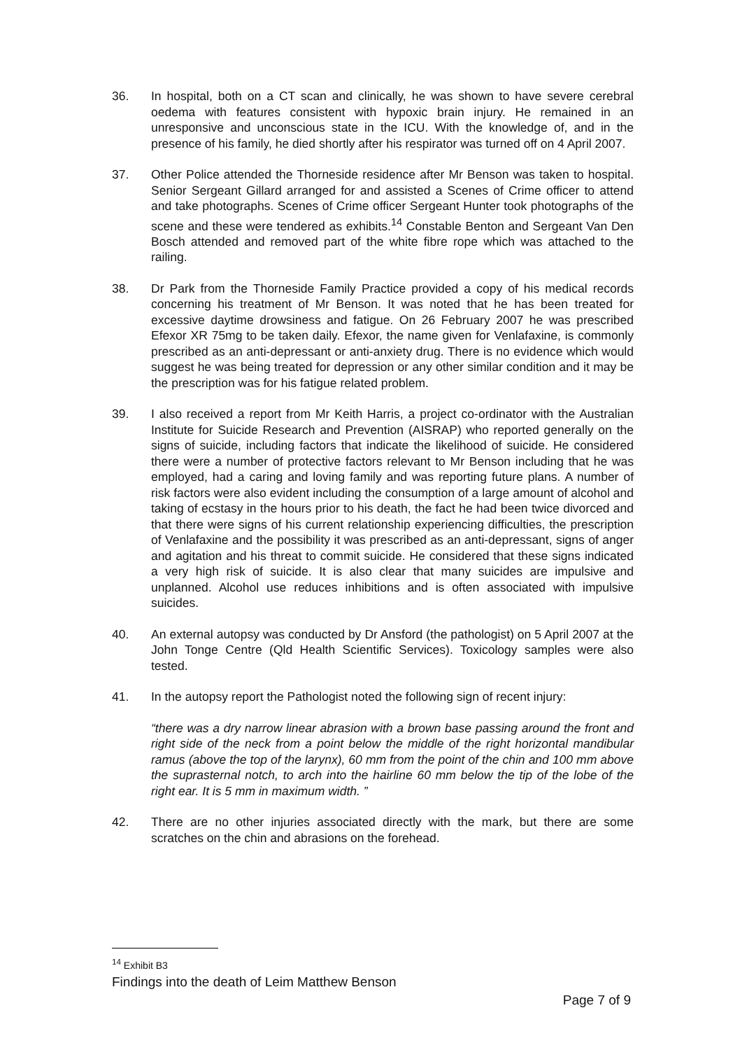36. In hospital, both on a CT scan and clinically, he was shown to have severe cerebral oedema with features consistent with hypoxic brain injury. He remained in an unresponsive and unconscious state in the ICU. With the knowledge of, and in the presence of his family, he died shortly after his respirator was turned off on 4 April 2007.
37. Other Police attended the Thorneside residence after Mr Benson was taken to hospital. Senior Sergeant Gillard arranged for and assisted a Scenes of Crime officer to attend and take photographs. Scenes of Crime officer Sergeant Hunter took photographs of the scene and these were tendered as exhibits.<sup>14</sup> Constable Benton and Sergeant Van Den Bosch attended and removed part of the white fibre rope which was attached to the railing.
38. Dr Park from the Thorneside Family Practice provided a copy of his medical records concerning his treatment of Mr Benson. It was noted that he has been treated for excessive daytime drowsiness and fatigue. On 26 February 2007 he was prescribed Efexor XR 75mg to be taken daily. Efexor, the name given for Venlafaxine, is commonly prescribed as an anti-depressant or anti-anxiety drug. There is no evidence which would suggest he was being treated for depression or any other similar condition and it may be the prescription was for his fatigue related problem.
39. I also received a report from Mr Keith Harris, a project co-ordinator with the Australian Institute for Suicide Research and Prevention (AISRAP) who reported generally on the signs of suicide, including factors that indicate the likelihood of suicide. He considered there were a number of protective factors relevant to Mr Benson including that he was employed, had a caring and loving family and was reporting future plans. A number of risk factors were also evident including the consumption of a large amount of alcohol and taking of ecstasy in the hours prior to his death, the fact he had been twice divorced and that there were signs of his current relationship experiencing difficulties, the prescription of Venlafaxine and the possibility it was prescribed as an anti-depressant, signs of anger and agitation and his threat to commit suicide. He considered that these signs indicated a very high risk of suicide. It is also clear that many suicides are impulsive and unplanned. Alcohol use reduces inhibitions and is often associated with impulsive suicides.
40. An external autopsy was conducted by Dr Ansford (the pathologist) on 5 April 2007 at the John Tonge Centre (Qld Health Scientific Services). Toxicology samples were also tested.
41. In the autopsy report the Pathologist noted the following sign of recent injury:
“there was a dry narrow linear abrasion with a brown base passing around the front and right side of the neck from a point below the middle of the right horizontal mandibular ramus (above the top of the larynx), 60 mm from the point of the chin and 100 mm above the suprasternal notch, to arch into the hairline 60 mm below the tip of the lobe of the right ear. It is 5 mm in maximum width. ”
42. There are no other injuries associated directly with the mark, but there are some scratches on the chin and abrasions on the forehead.
<sup>14</sup> Exhibit B3
Findings into the death of Leim Matthew Benson
Page 7 of 9